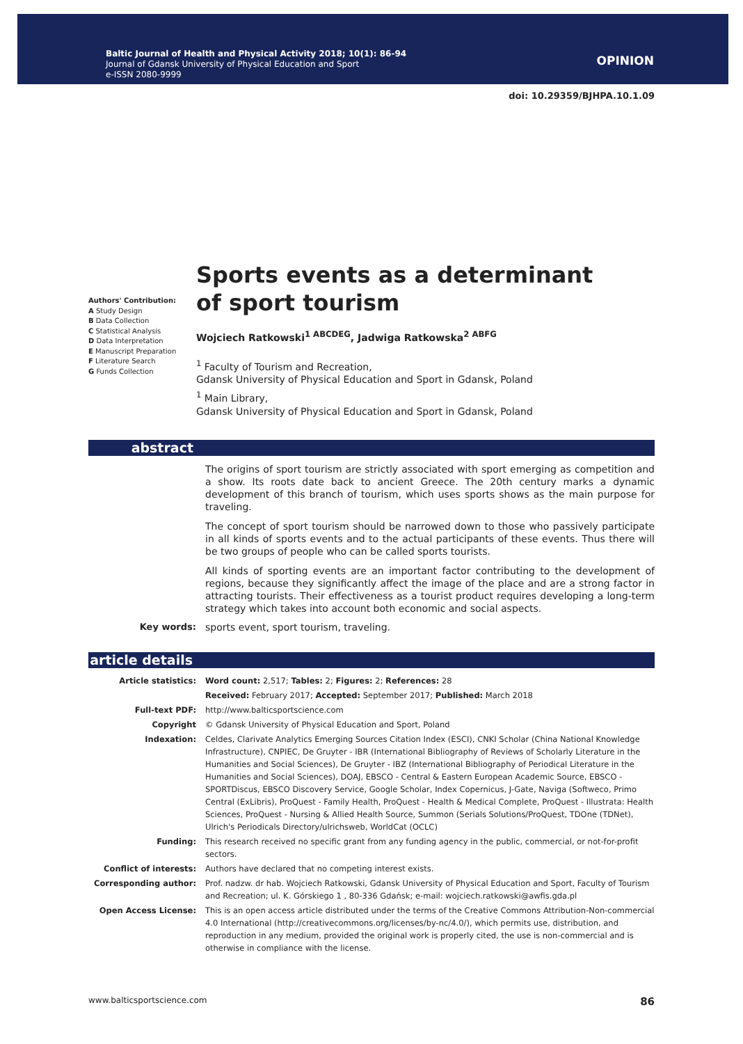Baltic Journal of Health and Physical Activity 2018; 10(1): 86-94
Journal of Gdansk University of Physical Education and Sport
e-ISSN 2080-9999
OPINION
doi: 10.29359/BJHPA.10.1.09
Authors' Contribution:
A Study Design
B Data Collection
C Statistical Analysis
D Data Interpretation
E Manuscript Preparation
F Literature Search
G Funds Collection
Sports events as a determinant
of sport tourism
Wojciech Ratkowski<sup>1 ABCDEG</sup>, Jadwiga Ratkowska<sup>2 ABFG</sup>
<sup>1</sup> Faculty of Tourism and Recreation,
Gdansk University of Physical Education and Sport in Gdansk, Poland
<sup>1</sup> Main Library,
Gdansk University of Physical Education and Sport in Gdansk, Poland
abstract
The origins of sport tourism are strictly associated with sport emerging as competition and a show. Its roots date back to ancient Greece. The 20th century marks a dynamic development of this branch of tourism, which uses sports shows as the main purpose for traveling.
The concept of sport tourism should be narrowed down to those who passively participate in all kinds of sports events and to the actual participants of these events. Thus there will be two groups of people who can be called sports tourists.
All kinds of sporting events are an important factor contributing to the development of regions, because they significantly affect the image of the place and are a strong factor in attracting tourists. Their effectiveness as a tourist product requires developing a long-term strategy which takes into account both economic and social aspects.
Key words: sports event, sport tourism, traveling.
article details
| Article statistics: | Word count: 2,517; Tables: 2; Figures: 2; References: 28 |
| | Received: February 2017; Accepted: September 2017; Published: March 2018 |
| Full-text PDF: | http://www.balticsportscience.com |
| Copyright | © Gdansk University of Physical Education and Sport, Poland |
| Indexation: | Celdes, Clarivate Analytics Emerging Sources Citation Index (ESCI), CNKI Scholar (China National Knowledge Infrastructure), CNPIEC, De Gruyter - IBR (International Bibliography of Reviews of Scholarly Literature in the Humanities and Social Sciences), De Gruyter - IBZ (International Bibliography of Periodical Literature in the Humanities and Social Sciences), DOAJ, EBSCO - Central & Eastern European Academic Source, EBSCO - SPORTDiscus, EBSCO Discovery Service, Google Scholar, Index Copernicus, J-Gate, Naviga (Softweco, Primo Central (ExLibris), ProQuest - Family Health, ProQuest - Health & Medical Complete, ProQuest - Illustrata: Health Sciences, ProQuest - Nursing & Allied Health Source, Summon (Serials Solutions/ProQuest, TDOne (TDNet), Ulrich's Periodicals Directory/ulrichsweb, WorldCat (OCLC) |
| Funding: | This research received no specific grant from any funding agency in the public, commercial, or not-for-profit sectors. |
| Conflict of interests: | Authors have declared that no competing interest exists. |
| Corresponding author: | Prof. nadzw. dr hab. Wojciech Ratkowski, Gdansk University of Physical Education and Sport, Faculty of Tourism and Recreation; ul. K. Górskiego 1 , 80-336 Gdańsk; e-mail: wojciech.ratkowski@awfis.gda.pl |
| Open Access License: | This is an open access article distributed under the terms of the Creative Commons Attribution-Non-commercial 4.0 International (http://creativecommons.org/licenses/by-nc/4.0/), which permits use, distribution, and reproduction in any medium, provided the original work is properly cited, the use is non-commercial and is otherwise in compliance with the license. |
www.balticsportscience.com 86